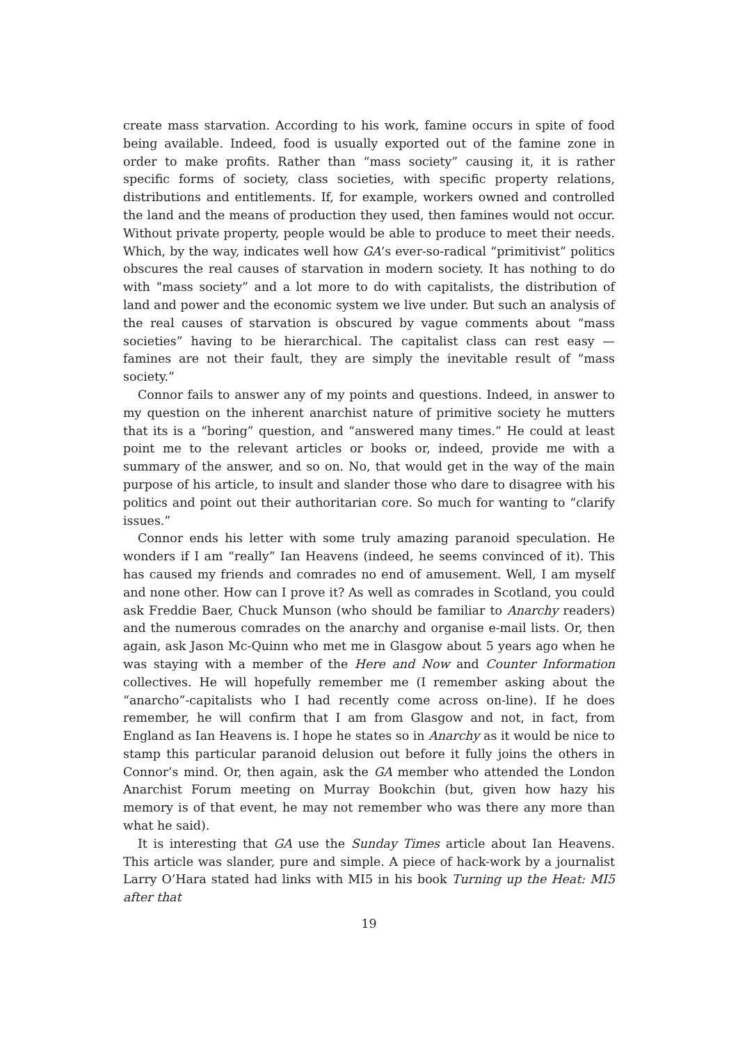create mass starvation. According to his work, famine occurs in spite of food being available. Indeed, food is usually exported out of the famine zone in order to make profits. Rather than “mass society” causing it, it is rather specific forms of society, class societies, with specific property relations, distributions and entitlements. If, for example, workers owned and controlled the land and the means of production they used, then famines would not occur. Without private property, people would be able to produce to meet their needs. Which, by the way, indicates well how GA’s ever-so-radical “primitivist” politics obscures the real causes of starvation in modern society. It has nothing to do with “mass society” and a lot more to do with capitalists, the distribution of land and power and the economic system we live under. But such an analysis of the real causes of starvation is obscured by vague comments about “mass societies” having to be hierarchical. The capitalist class can rest easy — famines are not their fault, they are simply the inevitable result of “mass society.”
Connor fails to answer any of my points and questions. Indeed, in answer to my question on the inherent anarchist nature of primitive society he mutters that its is a “boring” question, and “answered many times.” He could at least point me to the relevant articles or books or, indeed, provide me with a summary of the answer, and so on. No, that would get in the way of the main purpose of his article, to insult and slander those who dare to disagree with his politics and point out their authoritarian core. So much for wanting to “clarify issues.”
Connor ends his letter with some truly amazing paranoid speculation. He wonders if I am “really” Ian Heavens (indeed, he seems convinced of it). This has caused my friends and comrades no end of amusement. Well, I am myself and none other. How can I prove it? As well as comrades in Scotland, you could ask Freddie Baer, Chuck Munson (who should be familiar to Anarchy readers) and the numerous comrades on the anarchy and organise e-mail lists. Or, then again, ask Jason Mc-Quinn who met me in Glasgow about 5 years ago when he was staying with a member of the Here and Now and Counter Information collectives. He will hopefully remember me (I remember asking about the “anarcho”-capitalists who I had recently come across on-line). If he does remember, he will confirm that I am from Glasgow and not, in fact, from England as Ian Heavens is. I hope he states so in Anarchy as it would be nice to stamp this particular paranoid delusion out before it fully joins the others in Connor’s mind. Or, then again, ask the GA member who attended the London Anarchist Forum meeting on Murray Bookchin (but, given how hazy his memory is of that event, he may not remember who was there any more than what he said).
It is interesting that GA use the Sunday Times article about Ian Heavens. This article was slander, pure and simple. A piece of hack-work by a journalist Larry O’Hara stated had links with MI5 in his book Turning up the Heat: MI5 after that
19